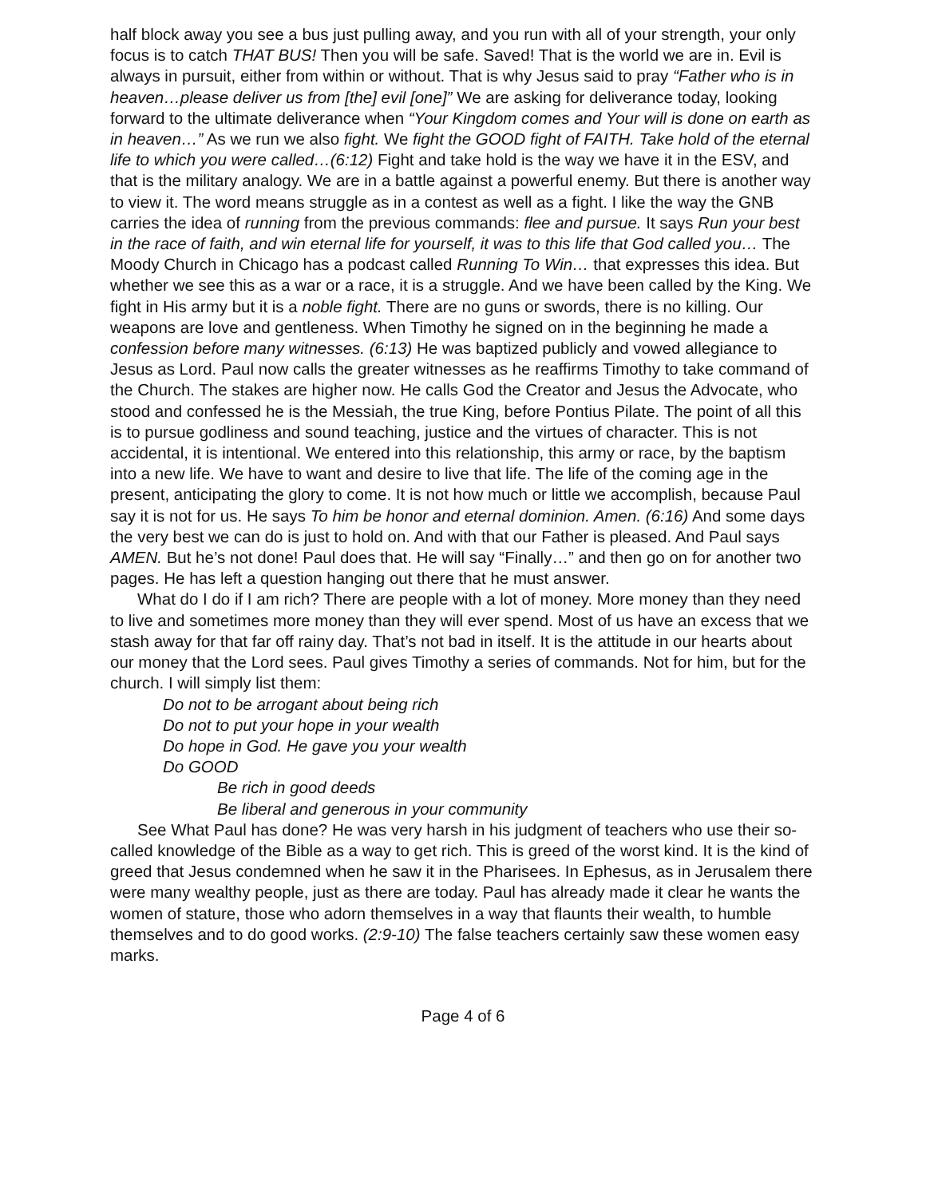half block away you see a bus just pulling away, and you run with all of your strength, your only focus is to catch THAT BUS! Then you will be safe. Saved! That is the world we are in. Evil is always in pursuit, either from within or without. That is why Jesus said to pray “Father who is in heaven…please deliver us from [the] evil [one]” We are asking for deliverance today, looking forward to the ultimate deliverance when “Your Kingdom comes and Your will is done on earth as in heaven…” As we run we also fight. We fight the GOOD fight of FAITH. Take hold of the eternal life to which you were called…(6:12) Fight and take hold is the way we have it in the ESV, and that is the military analogy. We are in a battle against a powerful enemy. But there is another way to view it. The word means struggle as in a contest as well as a fight. I like the way the GNB carries the idea of running from the previous commands: flee and pursue. It says Run your best in the race of faith, and win eternal life for yourself, it was to this life that God called you… The Moody Church in Chicago has a podcast called Running To Win… that expresses this idea. But whether we see this as a war or a race, it is a struggle. And we have been called by the King. We fight in His army but it is a noble fight. There are no guns or swords, there is no killing. Our weapons are love and gentleness. When Timothy he signed on in the beginning he made a confession before many witnesses. (6:13) He was baptized publicly and vowed allegiance to Jesus as Lord. Paul now calls the greater witnesses as he reaffirms Timothy to take command of the Church. The stakes are higher now. He calls God the Creator and Jesus the Advocate, who stood and confessed he is the Messiah, the true King, before Pontius Pilate. The point of all this is to pursue godliness and sound teaching, justice and the virtues of character. This is not accidental, it is intentional. We entered into this relationship, this army or race, by the baptism into a new life. We have to want and desire to live that life. The life of the coming age in the present, anticipating the glory to come. It is not how much or little we accomplish, because Paul say it is not for us. He says To him be honor and eternal dominion. Amen. (6:16) And some days the very best we can do is just to hold on. And with that our Father is pleased. And Paul says AMEN. But he’s not done! Paul does that. He will say “Finally…” and then go on for another two pages. He has left a question hanging out there that he must answer.
What do I do if I am rich? There are people with a lot of money. More money than they need to live and sometimes more money than they will ever spend. Most of us have an excess that we stash away for that far off rainy day. That’s not bad in itself. It is the attitude in our hearts about our money that the Lord sees. Paul gives Timothy a series of commands. Not for him, but for the church. I will simply list them:
Do not to be arrogant about being rich
Do not to put your hope in your wealth
Do hope in God. He gave you your wealth
Do GOOD
Be rich in good deeds
Be liberal and generous in your community
See What Paul has done? He was very harsh in his judgment of teachers who use their so-called knowledge of the Bible as a way to get rich. This is greed of the worst kind. It is the kind of greed that Jesus condemned when he saw it in the Pharisees. In Ephesus, as in Jerusalem there were many wealthy people, just as there are today. Paul has already made it clear he wants the women of stature, those who adorn themselves in a way that flaunts their wealth, to humble themselves and to do good works. (2:9-10) The false teachers certainly saw these women easy marks.
Page 4 of 6